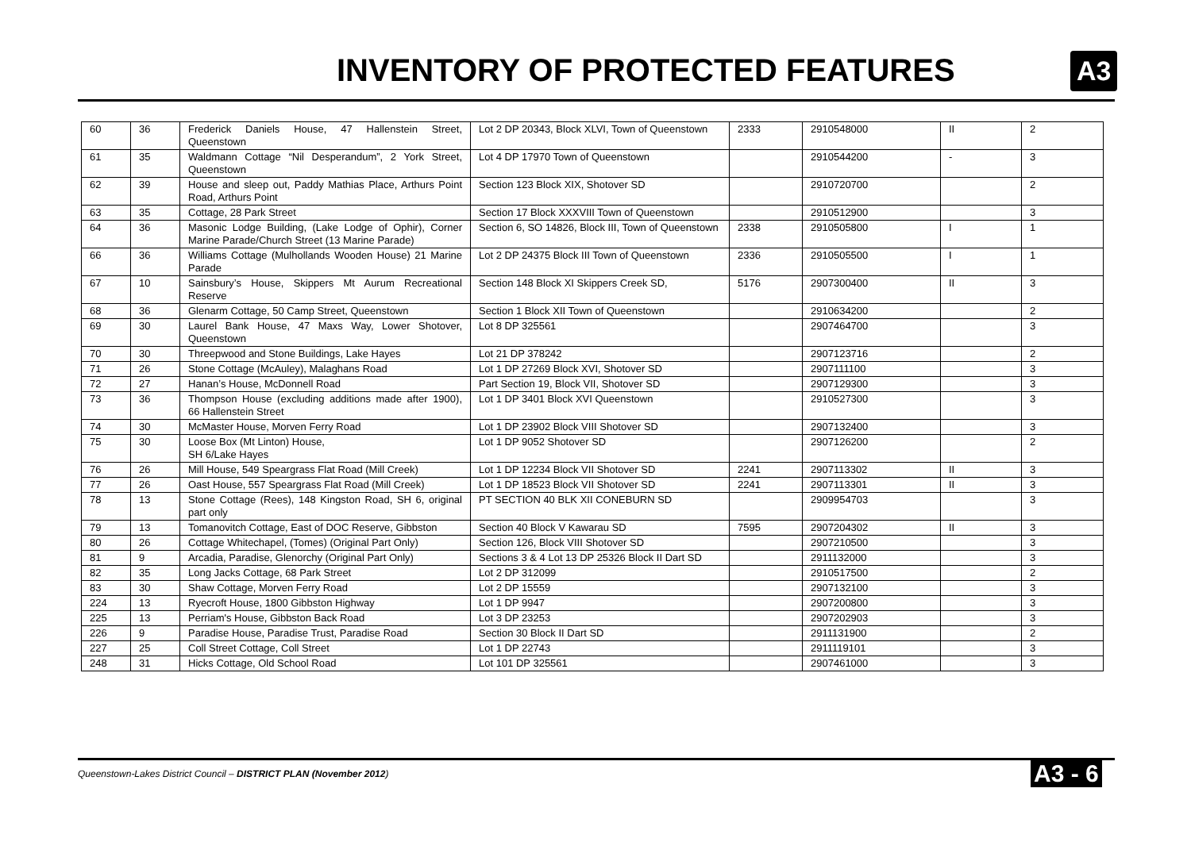INVENTORY OF PROTECTED FEATURES
A3
| 60 | 36 | Frederick Daniels House, 47 Hallenstein Street, Queenstown | Lot 2 DP 20343, Block XLVI, Town of Queenstown | 2333 | 2910548000 | II | 2 |
| 61 | 35 | Waldmann Cottage “Nil Desperandum”, 2 York Street, Queenstown | Lot 4 DP 17970 Town of Queenstown | | 2910544200 | - | 3 |
| 62 | 39 | House and sleep out, Paddy Mathias Place, Arthurs Point Road, Arthurs Point | Section 123 Block XIX, Shotover SD | | 2910720700 | | 2 |
| 63 | 35 | Cottage, 28 Park Street | Section 17 Block XXXVIII Town of Queenstown | | 2910512900 | | 3 |
| 64 | 36 | Masonic Lodge Building, (Lake Lodge of Ophir), Corner Marine Parade/Church Street (13 Marine Parade) | Section 6, SO 14826, Block III, Town of Queenstown | 2338 | 2910505800 | I | 1 |
| 66 | 36 | Williams Cottage (Mulhollands Wooden House) 21 Marine Parade | Lot 2 DP 24375 Block III Town of Queenstown | 2336 | 2910505500 | I | 1 |
| 67 | 10 | Sainsbury’s House, Skippers Mt Aurum Recreational Reserve | Section 148 Block XI Skippers Creek SD, | 5176 | 2907300400 | II | 3 |
| 68 | 36 | Glenarm Cottage, 50 Camp Street, Queenstown | Section 1 Block XII Town of Queenstown | | 2910634200 | | 2 |
| 69 | 30 | Laurel Bank House, 47 Maxs Way, Lower Shotover, Queenstown | Lot 8 DP 325561 | | 2907464700 | | 3 |
| 70 | 30 | Threepwood and Stone Buildings, Lake Hayes | Lot 21 DP 378242 | | 2907123716 | | 2 |
| 71 | 26 | Stone Cottage (McAuley), Malaghans Road | Lot 1 DP 27269 Block XVI, Shotover SD | | 2907111100 | | 3 |
| 72 | 27 | Hanan’s House, McDonnell Road | Part Section 19, Block VII, Shotover SD | | 2907129300 | | 3 |
| 73 | 36 | Thompson House (excluding additions made after 1900), 66 Hallenstein Street | Lot 1 DP 3401 Block XVI Queenstown | | 2910527300 | | 3 |
| 74 | 30 | McMaster House, Morven Ferry Road | Lot 1 DP 23902 Block VIII Shotover SD | | 2907132400 | | 3 |
| 75 | 30 | Loose Box (Mt Linton) House, SH 6/Lake Hayes | Lot 1 DP 9052 Shotover SD | | 2907126200 | | 2 |
| 76 | 26 | Mill House, 549 Speargrass Flat Road (Mill Creek) | Lot 1 DP 12234 Block VII Shotover SD | 2241 | 2907113302 | II | 3 |
| 77 | 26 | Oast House, 557 Speargrass Flat Road (Mill Creek) | Lot 1 DP 18523 Block VII Shotover SD | 2241 | 2907113301 | II | 3 |
| 78 | 13 | Stone Cottage (Rees), 148 Kingston Road, SH 6, original part only | PT SECTION 40 BLK XII CONEBURN SD | | 2909954703 | | 3 |
| 79 | 13 | Tomanovitch Cottage, East of DOC Reserve, Gibbston | Section 40 Block V Kawarau SD | 7595 | 2907204302 | II | 3 |
| 80 | 26 | Cottage Whitechapel, (Tomes) (Original Part Only) | Section 126, Block VIII Shotover SD | | 2907210500 | | 3 |
| 81 | 9 | Arcadia, Paradise, Glenorchy (Original Part Only) | Sections 3 & 4 Lot 13 DP 25326 Block II Dart SD | | 2911132000 | | 3 |
| 82 | 35 | Long Jacks Cottage, 68 Park Street | Lot 2 DP 312099 | | 2910517500 | | 2 |
| 83 | 30 | Shaw Cottage, Morven Ferry Road | Lot 2 DP 15559 | | 2907132100 | | 3 |
| 224 | 13 | Ryecroft House, 1800 Gibbston Highway | Lot 1 DP 9947 | | 2907200800 | | 3 |
| 225 | 13 | Perriam's House, Gibbston Back Road | Lot 3 DP 23253 | | 2907202903 | | 3 |
| 226 | 9 | Paradise House, Paradise Trust, Paradise Road | Section 30 Block II Dart SD | | 2911131900 | | 2 |
| 227 | 25 | Coll Street Cottage, Coll Street | Lot 1 DP 22743 | | 2911119101 | | 3 |
| 248 | 31 | Hicks Cottage, Old School Road | Lot 101 DP 325561 | | 2907461000 | | 3 |
Queenstown-Lakes District Council – DISTRICT PLAN (November 2012) A3 - 6